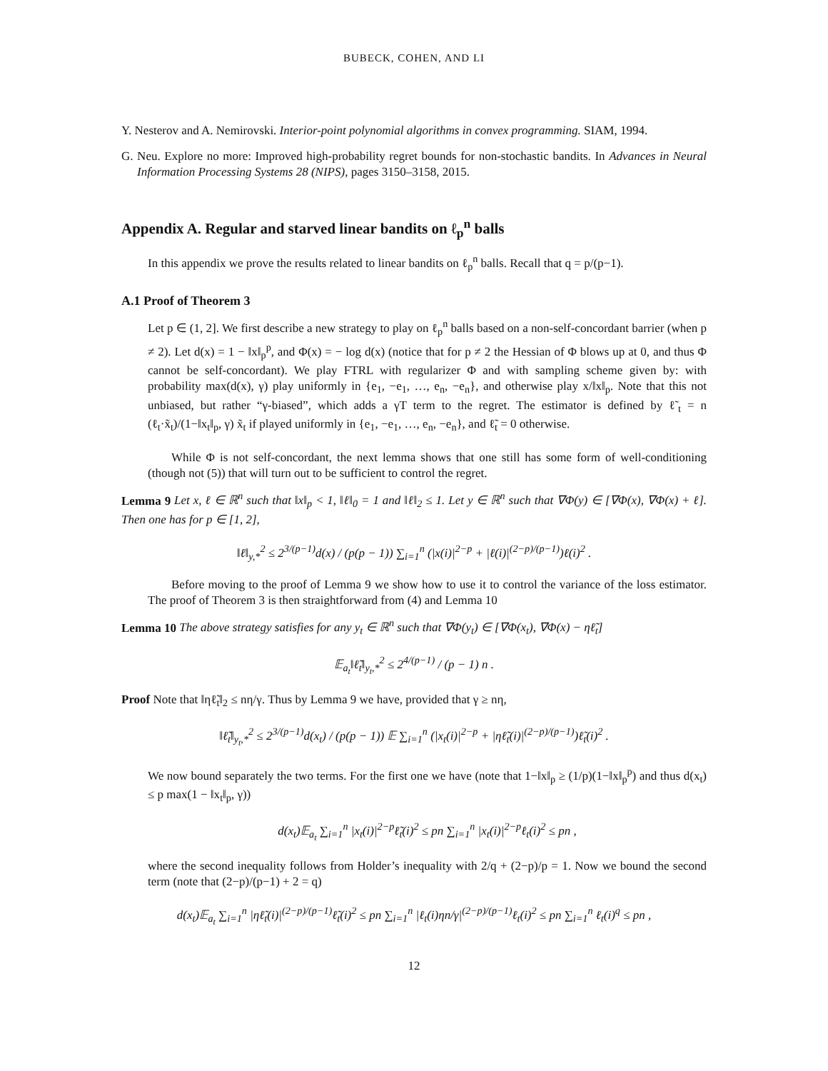BUBECK, COHEN, AND LI
Y. Nesterov and A. Nemirovski. Interior-point polynomial algorithms in convex programming. SIAM, 1994.
G. Neu. Explore no more: Improved high-probability regret bounds for non-stochastic bandits. In Advances in Neural Information Processing Systems 28 (NIPS), pages 3150–3158, 2015.
Appendix A. Regular and starved linear bandits on ℓ<sub>p</sub><sup>n</sup> balls
In this appendix we prove the results related to linear bandits on ℓ<sub>p</sub><sup>n</sup> balls. Recall that q = p/(p−1).
A.1 Proof of Theorem 3
Let p ∈ (1, 2]. We first describe a new strategy to play on ℓ<sub>p</sub><sup>n</sup> balls based on a non-self-concordant barrier (when p ≠ 2). Let d(x) = 1 − ‖x‖<sub>p</sub><sup>p</sup>, and Φ(x) = − log d(x) (notice that for p ≠ 2 the Hessian of Φ blows up at 0, and thus Φ cannot be self-concordant). We play FTRL with regularizer Φ and with sampling scheme given by: with probability max(d(x), γ) play uniformly in {e<sub>1</sub>, −e<sub>1</sub>, …, e<sub>n</sub>, −e<sub>n</sub>}, and otherwise play x/‖x‖<sub>p</sub>. Note that this not unbiased, but rather “γ-biased”, which adds a γT term to the regret. The estimator is defined by ℓ̃<sub>t</sub> = n (ℓ<sub>t</sub>·x̃<sub>t</sub>)/(1−‖x<sub>t</sub>‖<sub>p</sub>, γ) x̃<sub>t</sub> if played uniformly in {e<sub>1</sub>, −e<sub>1</sub>, …, e<sub>n</sub>, −e<sub>n</sub>}, and ℓ̃<sub>t</sub> = 0 otherwise.
While Φ is not self-concordant, the next lemma shows that one still has some form of well-conditioning (though not (5)) that will turn out to be sufficient to control the regret.
Lemma 9 Let x, ℓ ∈ ℝ<sup>n</sup> such that ‖x‖<sub>p</sub> < 1, ‖ℓ‖<sub>0</sub> = 1 and ‖ℓ‖<sub>2</sub> ≤ 1. Let y ∈ ℝ<sup>n</sup> such that ∇Φ(y) ∈ [∇Φ(x), ∇Φ(x) + ℓ]. Then one has for p ∈ [1, 2],
‖ℓ‖<sub>y,*</sub><sup>2</sup> ≤ 2<sup>3/(p−1)</sup>d(x) / (p(p − 1)) ∑<sub>i=1</sub><sup>n</sup> (|x(i)|<sup>2−p</sup> + |ℓ(i)|<sup>(2−p)/(p−1)</sup>)ℓ(i)<sup>2</sup> .
Before moving to the proof of Lemma 9 we show how to use it to control the variance of the loss estimator. The proof of Theorem 3 is then straightforward from (4) and Lemma 10
Lemma 10 The above strategy satisfies for any y<sub>t</sub> ∈ ℝ<sup>n</sup> such that ∇Φ(y<sub>t</sub>) ∈ [∇Φ(x<sub>t</sub>), ∇Φ(x) − ηℓ̃<sub>t</sub>]
𝔼<sub>a<sub>t</sub></sub>‖ℓ̃<sub>t</sub>‖<sub>y<sub>t</sub>,*</sub><sup>2</sup> ≤ 2<sup>4/(p−1)</sup> / (p − 1) n .
Proof Note that ‖ηℓ̃<sub>t</sub>‖<sub>2</sub> ≤ nη/γ. Thus by Lemma 9 we have, provided that γ ≥ nη,
‖ℓ̃<sub>t</sub>‖<sub>y<sub>t</sub>,*</sub><sup>2</sup> ≤ 2<sup>3/(p−1)</sup>d(x<sub>t</sub>) / (p(p − 1)) 𝔼 ∑<sub>i=1</sub><sup>n</sup> (|x<sub>t</sub>(i)|<sup>2−p</sup> + |ηℓ̃<sub>t</sub>(i)|<sup>(2−p)/(p−1)</sup>)ℓ̃<sub>t</sub>(i)<sup>2</sup> .
We now bound separately the two terms. For the first one we have (note that 1−‖x‖<sub>p</sub> ≥ (1/p)(1−‖x‖<sub>p</sub><sup>p</sup>) and thus d(x<sub>t</sub>) ≤ p max(1 − ‖x<sub>t</sub>‖<sub>p</sub>, γ))
d(x<sub>t</sub>)𝔼<sub>a<sub>t</sub></sub> ∑<sub>i=1</sub><sup>n</sup> |x<sub>t</sub>(i)|<sup>2−p</sup>ℓ̃<sub>t</sub>(i)<sup>2</sup> ≤ pn ∑<sub>i=1</sub><sup>n</sup> |x<sub>t</sub>(i)|<sup>2−p</sup>ℓ<sub>t</sub>(i)<sup>2</sup> ≤ pn ,
where the second inequality follows from Holder’s inequality with 2/q + (2−p)/p = 1. Now we bound the second term (note that (2−p)/(p−1) + 2 = q)
d(x<sub>t</sub>)𝔼<sub>a<sub>t</sub></sub> ∑<sub>i=1</sub><sup>n</sup> |ηℓ̃<sub>t</sub>(i)|<sup>(2−p)/(p−1)</sup>ℓ̃<sub>t</sub>(i)<sup>2</sup> ≤ pn ∑<sub>i=1</sub><sup>n</sup> |ℓ<sub>t</sub>(i)ηn/γ|<sup>(2−p)/(p−1)</sup>ℓ<sub>t</sub>(i)<sup>2</sup> ≤ pn ∑<sub>i=1</sub><sup>n</sup> ℓ<sub>t</sub>(i)<sup>q</sup> ≤ pn ,
12